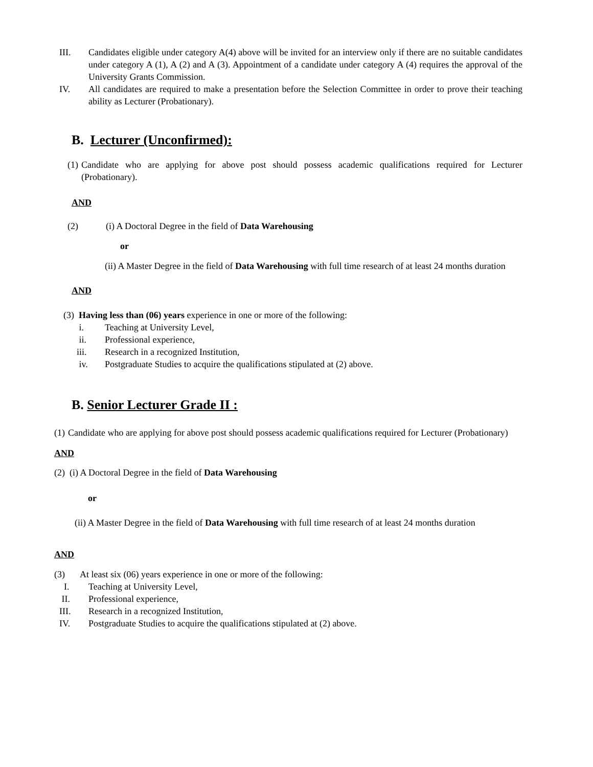III. Candidates eligible under category A(4) above will be invited for an interview only if there are no suitable candidates under category A (1), A (2) and A (3). Appointment of a candidate under category A (4) requires the approval of the University Grants Commission.
IV. All candidates are required to make a presentation before the Selection Committee in order to prove their teaching ability as Lecturer (Probationary).
B. Lecturer (Unconfirmed):
(1)
Candidate who are applying for above post should possess academic qualifications required for Lecturer (Probationary).
AND
(2) (i) A Doctoral Degree in the field of Data Warehousing
or
(ii) A Master Degree in the field of Data Warehousing with full time research of at least 24 months duration
AND
(3) Having less than (06) years experience in one or more of the following:
i. Teaching at University Level,
ii. Professional experience,
iii. Research in a recognized Institution,
iv. Postgraduate Studies to acquire the qualifications stipulated at (2) above.
B. Senior Lecturer Grade II :
(1)
Candidate who are applying for above post should possess academic qualifications required for Lecturer (Probationary)
AND
(2) (i) A Doctoral Degree in the field of Data Warehousing
or
(ii) A Master Degree in the field of Data Warehousing with full time research of at least 24 months duration
AND
(3) At least six (06) years experience in one or more of the following:
I. Teaching at University Level,
II. Professional experience,
III. Research in a recognized Institution,
IV. Postgraduate Studies to acquire the qualifications stipulated at (2) above.